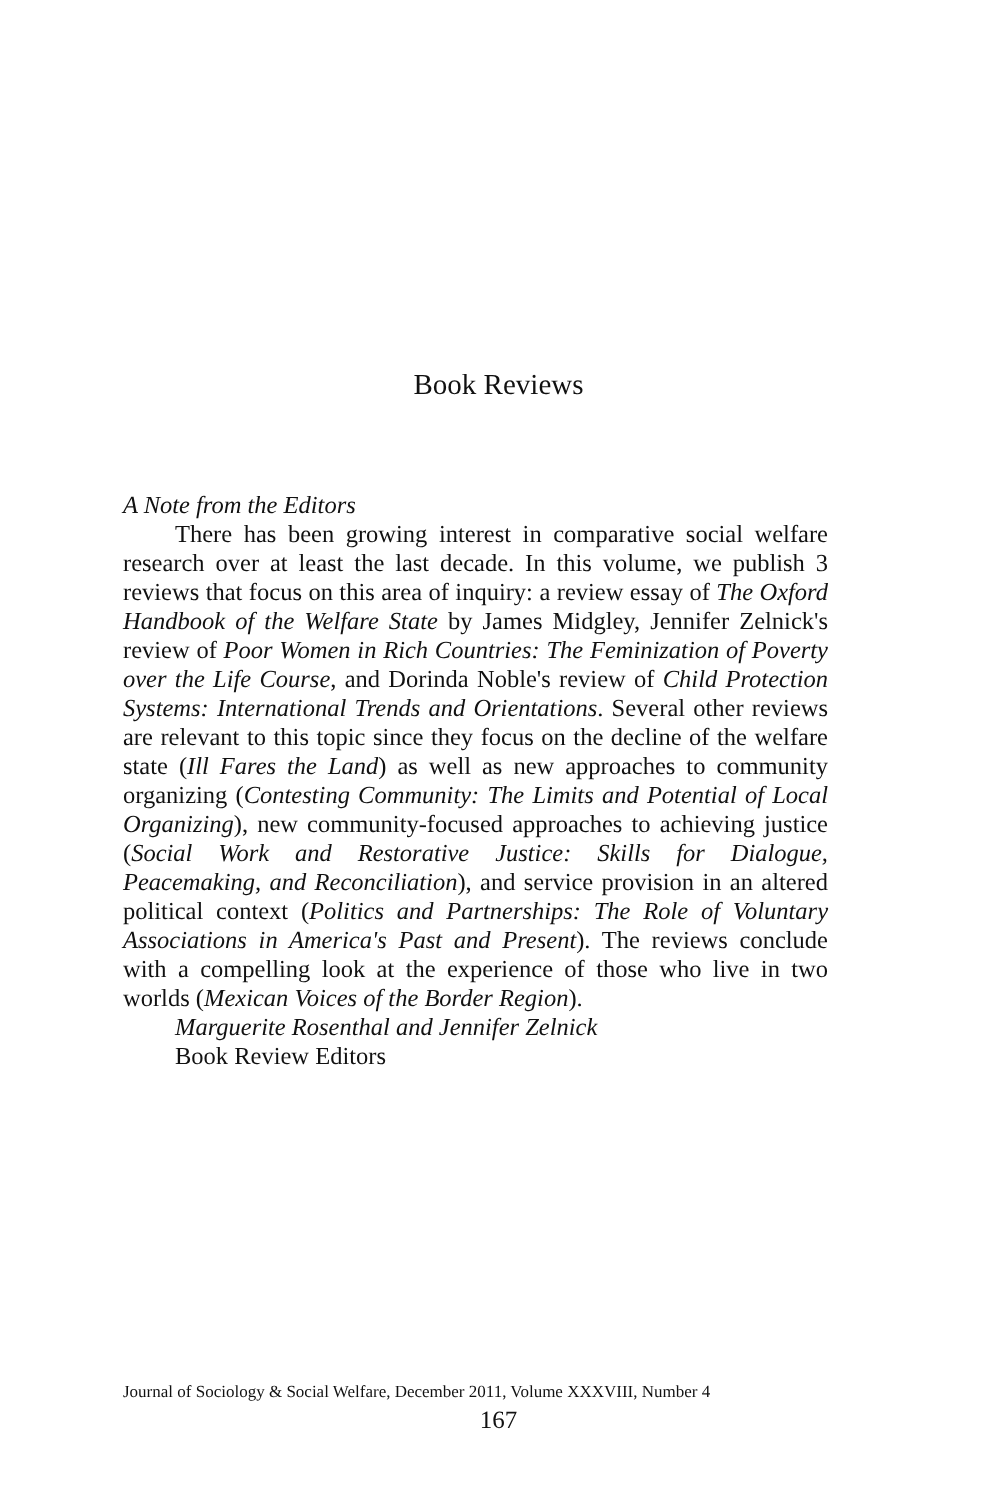Book Reviews
A Note from the Editors
There has been growing interest in comparative social welfare research over at least the last decade. In this volume, we publish 3 reviews that focus on this area of inquiry: a review essay of The Oxford Handbook of the Welfare State by James Midgley, Jennifer Zelnick's review of Poor Women in Rich Countries: The Feminization of Poverty over the Life Course, and Dorinda Noble's review of Child Protection Systems: International Trends and Orientations. Several other reviews are relevant to this topic since they focus on the decline of the welfare state (Ill Fares the Land) as well as new approaches to community organizing (Contesting Community: The Limits and Potential of Local Organizing), new community-focused approaches to achieving justice (Social Work and Restorative Justice: Skills for Dialogue, Peacemaking, and Reconciliation), and service provision in an altered political context (Politics and Partnerships: The Role of Voluntary Associations in America's Past and Present). The reviews conclude with a compelling look at the experience of those who live in two worlds (Mexican Voices of the Border Region).
Marguerite Rosenthal and Jennifer Zelnick
Book Review Editors
Journal of Sociology & Social Welfare, December 2011, Volume XXXVIII, Number 4
167